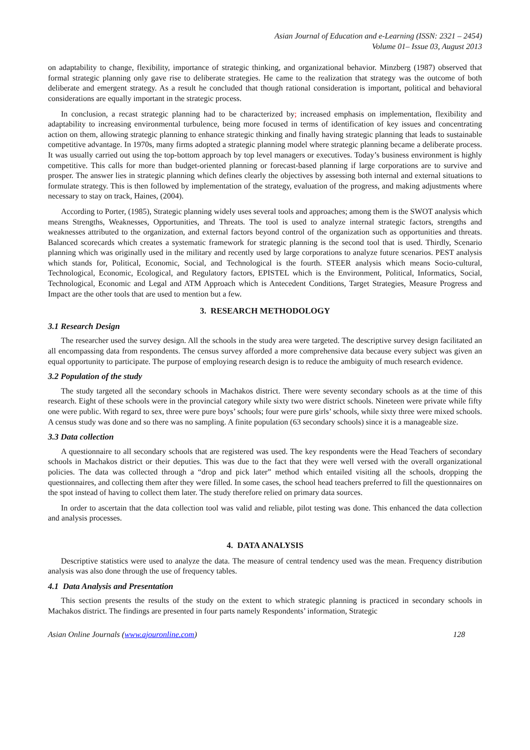Asian Journal of Education and e-Learning (ISSN: 2321 – 2454)
Volume 01– Issue 03, August 2013
on adaptability to change, flexibility, importance of strategic thinking, and organizational behavior. Minzberg (1987) observed that formal strategic planning only gave rise to deliberate strategies. He came to the realization that strategy was the outcome of both deliberate and emergent strategy. As a result he concluded that though rational consideration is important, political and behavioral considerations are equally important in the strategic process.
In conclusion, a recast strategic planning had to be characterized by; increased emphasis on implementation, flexibility and adaptability to increasing environmental turbulence, being more focused in terms of identification of key issues and concentrating action on them, allowing strategic planning to enhance strategic thinking and finally having strategic planning that leads to sustainable competitive advantage. In 1970s, many firms adopted a strategic planning model where strategic planning became a deliberate process. It was usually carried out using the top-bottom approach by top level managers or executives. Today’s business environment is highly competitive. This calls for more than budget-oriented planning or forecast-based planning if large corporations are to survive and prosper. The answer lies in strategic planning which defines clearly the objectives by assessing both internal and external situations to formulate strategy. This is then followed by implementation of the strategy, evaluation of the progress, and making adjustments where necessary to stay on track, Haines, (2004).
According to Porter, (1985), Strategic planning widely uses several tools and approaches; among them is the SWOT analysis which means Strengths, Weaknesses, Opportunities, and Threats. The tool is used to analyze internal strategic factors, strengths and weaknesses attributed to the organization, and external factors beyond control of the organization such as opportunities and threats. Balanced scorecards which creates a systematic framework for strategic planning is the second tool that is used. Thirdly, Scenario planning which was originally used in the military and recently used by large corporations to analyze future scenarios. PEST analysis which stands for, Political, Economic, Social, and Technological is the fourth. STEER analysis which means Socio-cultural, Technological, Economic, Ecological, and Regulatory factors, EPISTEL which is the Environment, Political, Informatics, Social, Technological, Economic and Legal and ATM Approach which is Antecedent Conditions, Target Strategies, Measure Progress and Impact are the other tools that are used to mention but a few.
3. RESEARCH METHODOLOGY
3.1 Research Design
The researcher used the survey design. All the schools in the study area were targeted. The descriptive survey design facilitated an all encompassing data from respondents. The census survey afforded a more comprehensive data because every subject was given an equal opportunity to participate. The purpose of employing research design is to reduce the ambiguity of much research evidence.
3.2 Population of the study
The study targeted all the secondary schools in Machakos district. There were seventy secondary schools as at the time of this research. Eight of these schools were in the provincial category while sixty two were district schools. Nineteen were private while fifty one were public. With regard to sex, three were pure boys’ schools; four were pure girls’ schools, while sixty three were mixed schools. A census study was done and so there was no sampling. A finite population (63 secondary schools) since it is a manageable size.
3.3 Data collection
A questionnaire to all secondary schools that are registered was used. The key respondents were the Head Teachers of secondary schools in Machakos district or their deputies. This was due to the fact that they were well versed with the overall organizational policies. The data was collected through a “drop and pick later” method which entailed visiting all the schools, dropping the questionnaires, and collecting them after they were filled. In some cases, the school head teachers preferred to fill the questionnaires on the spot instead of having to collect them later. The study therefore relied on primary data sources.
In order to ascertain that the data collection tool was valid and reliable, pilot testing was done. This enhanced the data collection and analysis processes.
4. DATA ANALYSIS
Descriptive statistics were used to analyze the data. The measure of central tendency used was the mean. Frequency distribution analysis was also done through the use of frequency tables.
4.1 Data Analysis and Presentation
This section presents the results of the study on the extent to which strategic planning is practiced in secondary schools in Machakos district. The findings are presented in four parts namely Respondents’ information, Strategic
Asian Online Journals (www.ajouronline.com) 128